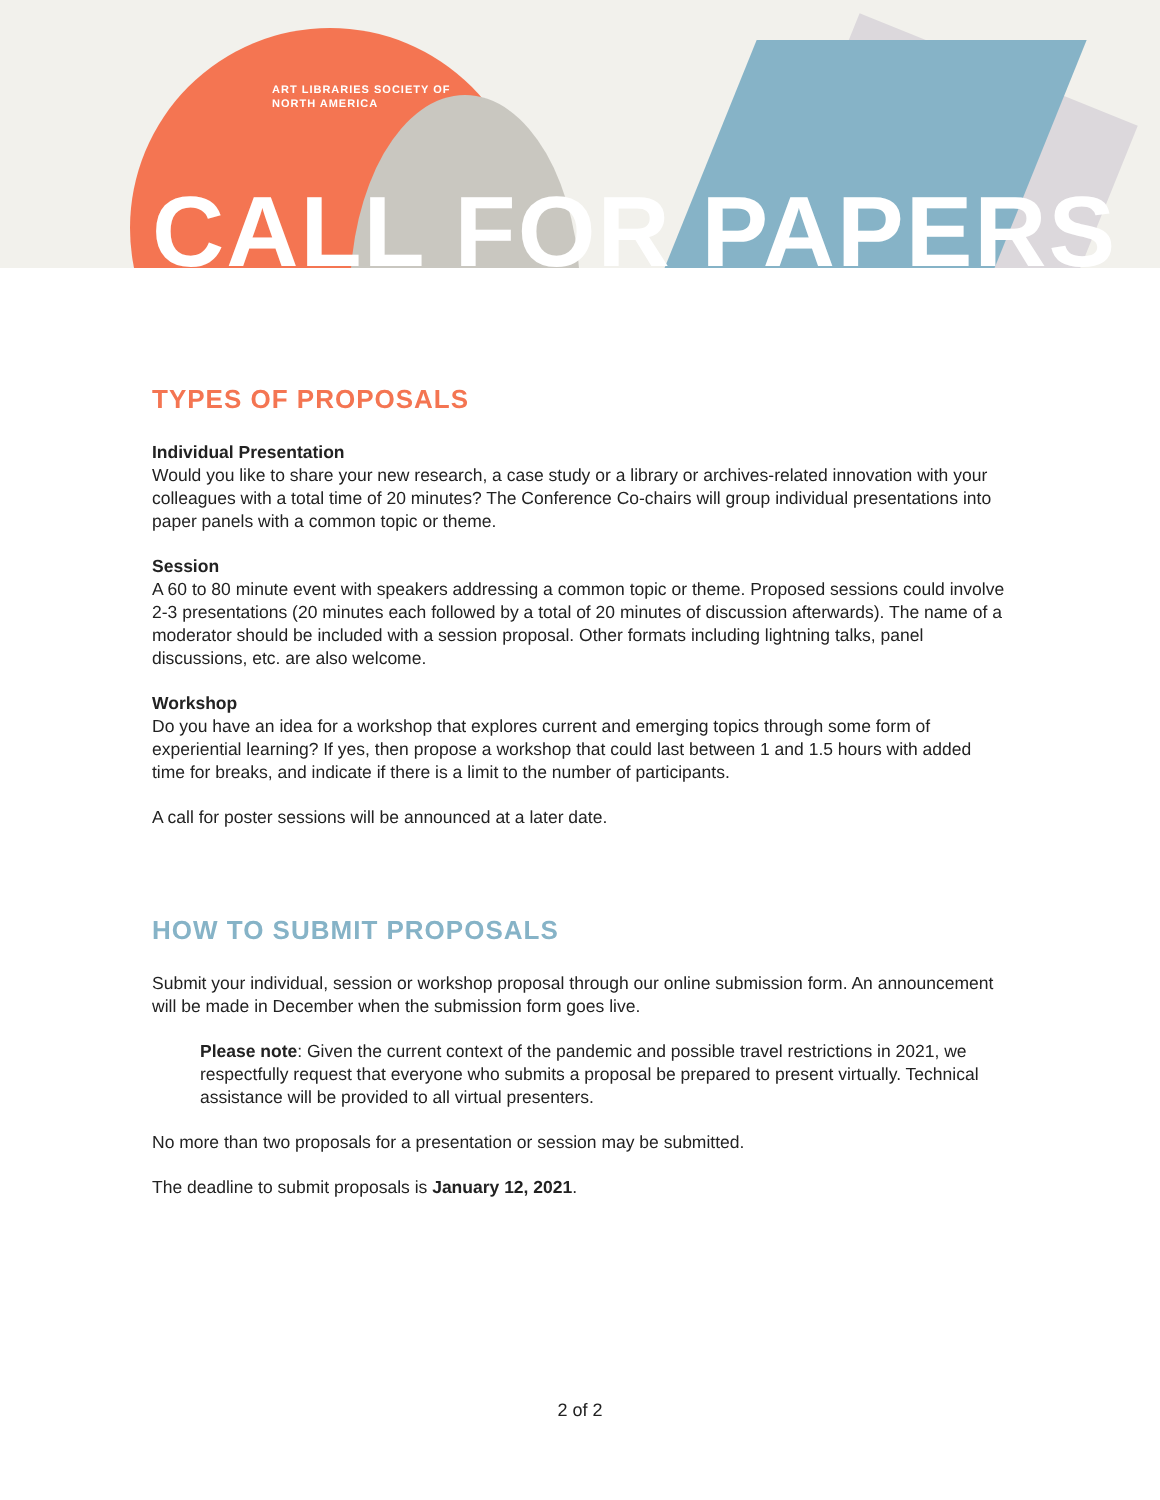ART LIBRARIES SOCIETY OF
NORTH AMERICA
CALL FOR PAPERS
TYPES OF PROPOSALS
Individual Presentation
Would you like to share your new research, a case study or a library or archives-related innovation with your colleagues with a total time of 20 minutes? The Conference Co-chairs will group individual presentations into paper panels with a common topic or theme.
Session
A 60 to 80 minute event with speakers addressing a common topic or theme. Proposed sessions could involve 2-3 presentations (20 minutes each followed by a total of 20 minutes of discussion afterwards). The name of a moderator should be included with a session proposal. Other formats including lightning talks, panel discussions, etc. are also welcome.
Workshop
Do you have an idea for a workshop that explores current and emerging topics through some form of experiential learning? If yes, then propose a workshop that could last between 1 and 1.5 hours with added time for breaks, and indicate if there is a limit to the number of participants.
A call for poster sessions will be announced at a later date.
HOW TO SUBMIT PROPOSALS
Submit your individual, session or workshop proposal through our online submission form. An announcement will be made in December when the submission form goes live.
Please note: Given the current context of the pandemic and possible travel restrictions in 2021, we respectfully request that everyone who submits a proposal be prepared to present virtually. Technical assistance will be provided to all virtual presenters.
No more than two proposals for a presentation or session may be submitted.
The deadline to submit proposals is January 12, 2021.
2 of 2